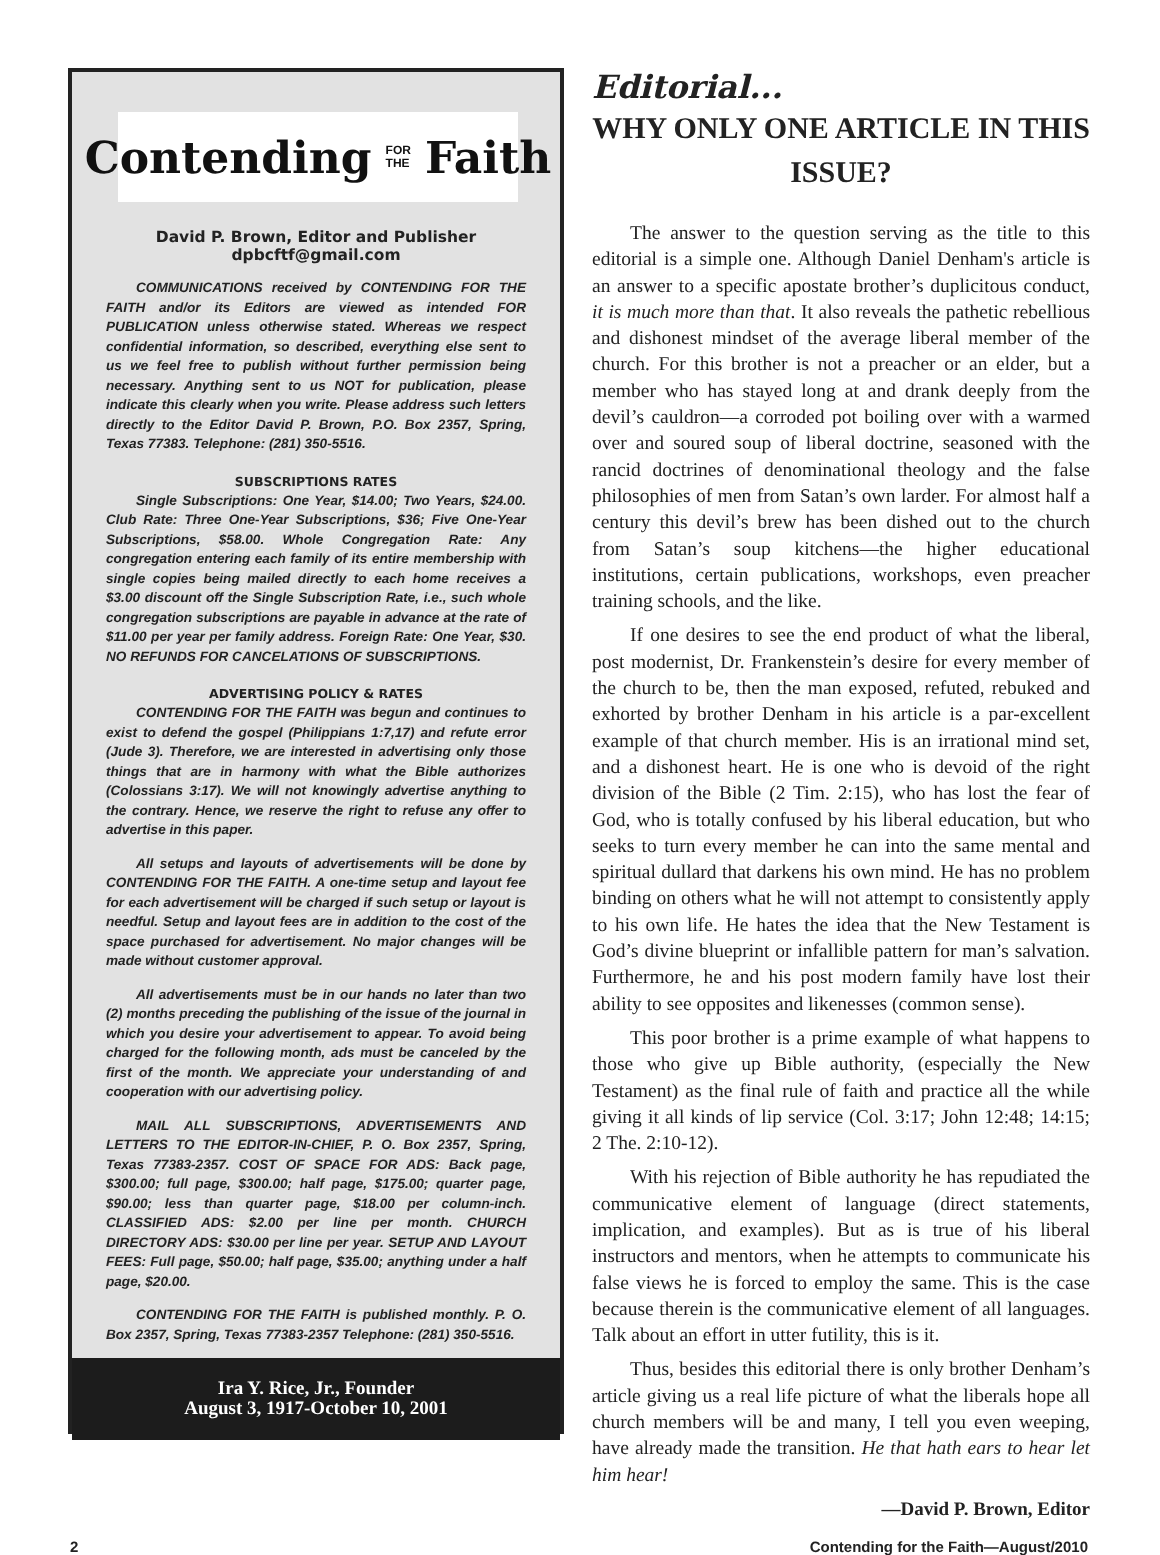Contending FOR
THE Faith
David P. Brown, Editor and Publisher
dpbcftf@gmail.com
COMMUNICATIONS received by CONTENDING FOR THE FAITH and/or its Editors are viewed as intended FOR PUBLICATION unless otherwise stated. Whereas we respect confidential information, so described, everything else sent to us we feel free to publish without further permission being necessary. Anything sent to us NOT for publication, please indicate this clearly when you write. Please address such letters directly to the Editor David P. Brown, P.O. Box 2357, Spring, Texas 77383. Telephone: (281) 350-5516.
SUBSCRIPTIONS RATES
Single Subscriptions: One Year, $14.00; Two Years, $24.00. Club Rate: Three One-Year Subscriptions, $36; Five One-Year Subscriptions, $58.00. Whole Congregation Rate: Any congregation entering each family of its entire membership with single copies being mailed directly to each home receives a $3.00 discount off the Single Subscription Rate, i.e., such whole congregation subscriptions are payable in advance at the rate of $11.00 per year per family address. Foreign Rate: One Year, $30. NO REFUNDS FOR CANCELATIONS OF SUBSCRIPTIONS.
ADVERTISING POLICY & RATES
CONTENDING FOR THE FAITH was begun and continues to exist to defend the gospel (Philippians 1:7,17) and refute error (Jude 3). Therefore, we are interested in advertising only those things that are in harmony with what the Bible authorizes (Colossians 3:17). We will not knowingly advertise anything to the contrary. Hence, we reserve the right to refuse any offer to advertise in this paper.
All setups and layouts of advertisements will be done by CONTENDING FOR THE FAITH. A one-time setup and layout fee for each advertisement will be charged if such setup or layout is needful. Setup and layout fees are in addition to the cost of the space purchased for advertisement. No major changes will be made without customer approval.
All advertisements must be in our hands no later than two (2) months preceding the publishing of the issue of the journal in which you desire your advertisement to appear. To avoid being charged for the following month, ads must be canceled by the first of the month. We appreciate your understanding of and cooperation with our advertising policy.
MAIL ALL SUBSCRIPTIONS, ADVERTISEMENTS AND LETTERS TO THE EDITOR-IN-CHIEF, P. O. Box 2357, Spring, Texas 77383-2357. COST OF SPACE FOR ADS: Back page, $300.00; full page, $300.00; half page, $175.00; quarter page, $90.00; less than quarter page, $18.00 per column-inch. CLASSIFIED ADS: $2.00 per line per month. CHURCH DIRECTORY ADS: $30.00 per line per year. SETUP AND LAYOUT FEES: Full page, $50.00; half page, $35.00; anything under a half page, $20.00.
CONTENDING FOR THE FAITH is published monthly. P. O. Box 2357, Spring, Texas 77383-2357 Telephone: (281) 350-5516.
Ira Y. Rice, Jr., Founder
August 3, 1917-October 10, 2001
Editorial...
WHY ONLY ONE ARTICLE IN THIS ISSUE?
The answer to the question serving as the title to this editorial is a simple one. Although Daniel Denham's article is an answer to a specific apostate brother’s duplicitous conduct, it is much more than that. It also reveals the pathetic rebellious and dishonest mindset of the average liberal member of the church. For this brother is not a preacher or an elder, but a member who has stayed long at and drank deeply from the devil’s cauldron—a corroded pot boiling over with a warmed over and soured soup of liberal doctrine, seasoned with the rancid doctrines of denominational theology and the false philosophies of men from Satan’s own larder. For almost half a century this devil’s brew has been dished out to the church from Satan’s soup kitchens—the higher educational institutions, certain publications, workshops, even preacher training schools, and the like.
If one desires to see the end product of what the liberal, post modernist, Dr. Frankenstein’s desire for every member of the church to be, then the man exposed, refuted, rebuked and exhorted by brother Denham in his article is a par-excellent example of that church member. His is an irrational mind set, and a dishonest heart. He is one who is devoid of the right division of the Bible (2 Tim. 2:15), who has lost the fear of God, who is totally confused by his liberal education, but who seeks to turn every member he can into the same mental and spiritual dullard that darkens his own mind. He has no problem binding on others what he will not attempt to consistently apply to his own life. He hates the idea that the New Testament is God’s divine blueprint or infallible pattern for man’s salvation. Furthermore, he and his post modern family have lost their ability to see opposites and likenesses (common sense).
This poor brother is a prime example of what happens to those who give up Bible authority, (especially the New Testament) as the final rule of faith and practice all the while giving it all kinds of lip service (Col. 3:17; John 12:48; 14:15; 2 The. 2:10-12).
With his rejection of Bible authority he has repudiated the communicative element of language (direct statements, implication, and examples). But as is true of his liberal instructors and mentors, when he attempts to communicate his false views he is forced to employ the same. This is the case because therein is the communicative element of all languages. Talk about an effort in utter futility, this is it.
Thus, besides this editorial there is only brother Denham’s article giving us a real life picture of what the liberals hope all church members will be and many, I tell you even weeping, have already made the transition. He that hath ears to hear let him hear!
—David P. Brown, Editor
2 Contending for the Faith—August/2010